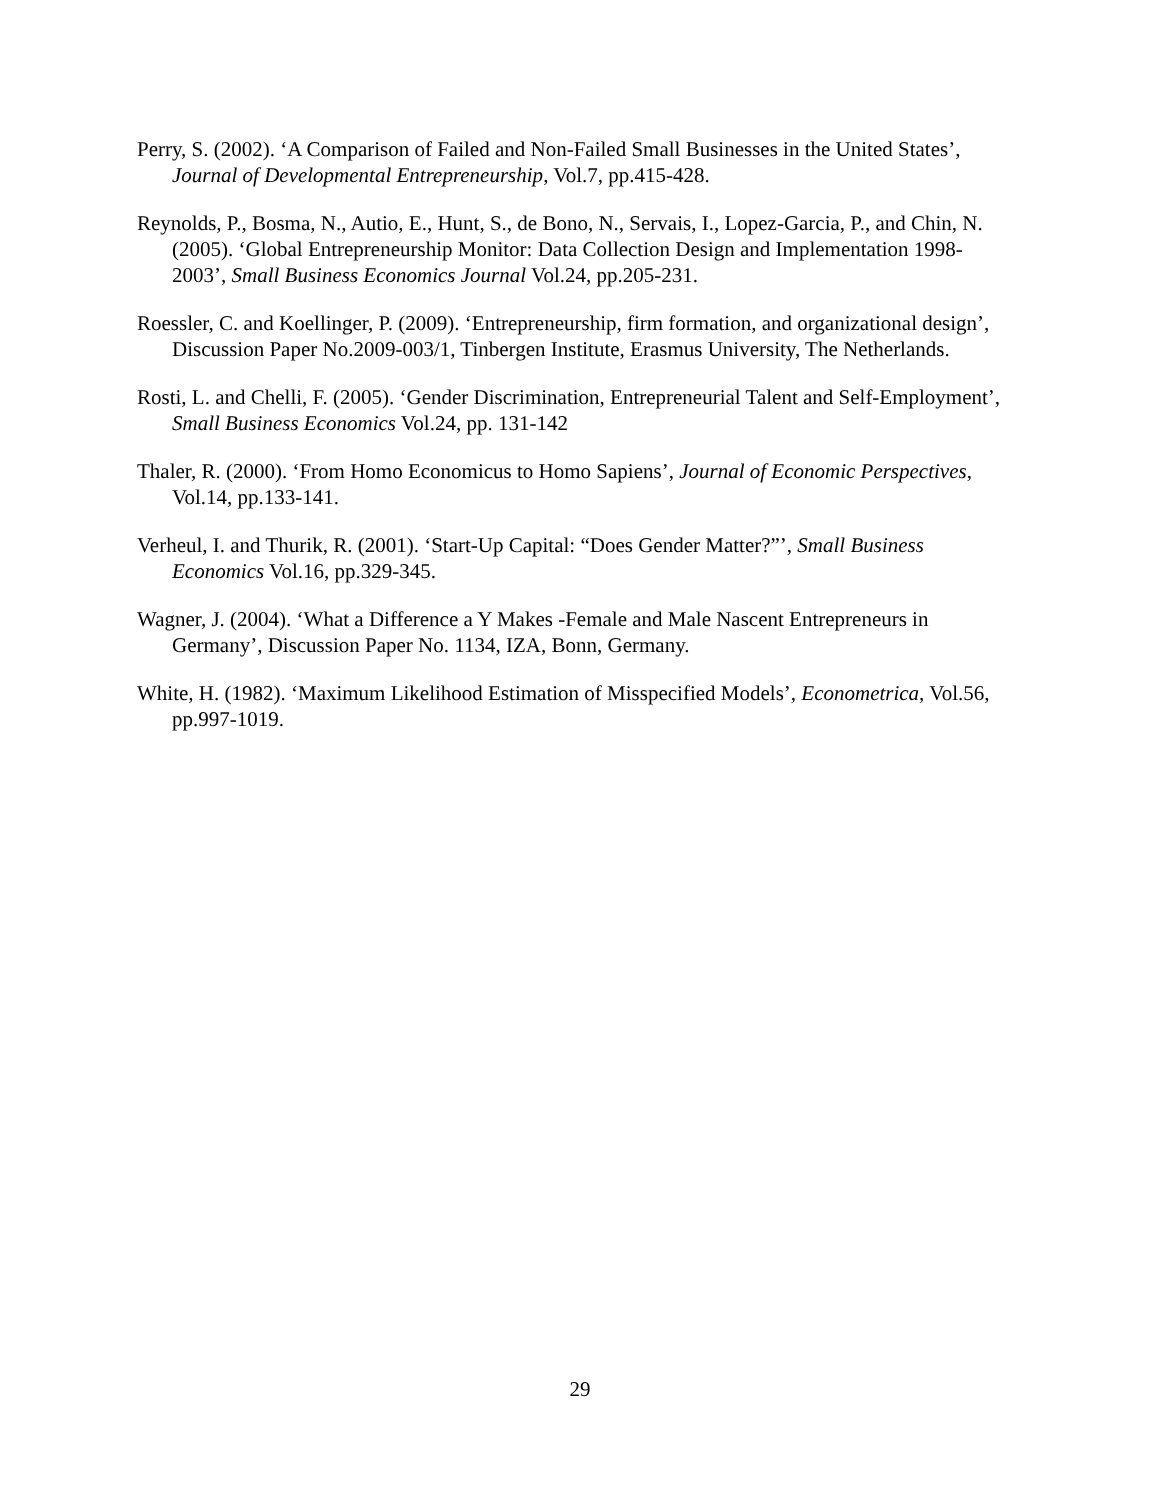Perry, S. (2002). ‘A Comparison of Failed and Non-Failed Small Businesses in the United States’, Journal of Developmental Entrepreneurship, Vol.7, pp.415-428.
Reynolds, P., Bosma, N., Autio, E., Hunt, S., de Bono, N., Servais, I., Lopez-Garcia, P., and Chin, N. (2005). ‘Global Entrepreneurship Monitor: Data Collection Design and Implementation 1998-2003’, Small Business Economics Journal Vol.24, pp.205-231.
Roessler, C. and Koellinger, P. (2009). ‘Entrepreneurship, firm formation, and organizational design’, Discussion Paper No.2009-003/1, Tinbergen Institute, Erasmus University, The Netherlands.
Rosti, L. and Chelli, F. (2005). ‘Gender Discrimination, Entrepreneurial Talent and Self-Employment’, Small Business Economics Vol.24, pp. 131-142
Thaler, R. (2000). ‘From Homo Economicus to Homo Sapiens’, Journal of Economic Perspectives, Vol.14, pp.133-141.
Verheul, I. and Thurik, R. (2001). ‘Start-Up Capital: “Does Gender Matter?”’, Small Business Economics Vol.16, pp.329-345.
Wagner, J. (2004). ‘What a Difference a Y Makes -Female and Male Nascent Entrepreneurs in Germany’, Discussion Paper No. 1134, IZA, Bonn, Germany.
White, H. (1982). ‘Maximum Likelihood Estimation of Misspecified Models’, Econometrica, Vol.56, pp.997-1019.
29